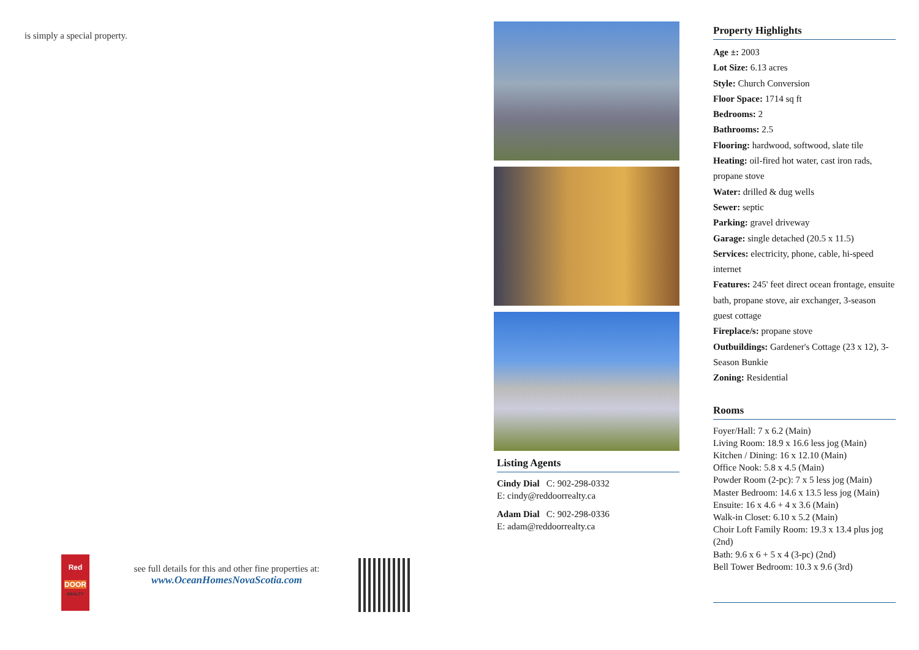is simply a special property.
Red
DOOR
REALTY
see full details for this and other fine properties at:
www.OceanHomesNovaScotia.com
Listing Agents
Cindy Dial C: 902-298-0332
E: cindy@reddoorrealty.ca
Adam Dial C: 902-298-0336
E: adam@reddoorrealty.ca
Property Highlights
Age ±: 2003
Lot Size: 6.13 acres
Style: Church Conversion
Floor Space: 1714 sq ft
Bedrooms: 2
Bathrooms: 2.5
Flooring: hardwood, softwood, slate tile
Heating: oil-fired hot water, cast iron rads, propane stove
Water: drilled & dug wells
Sewer: septic
Parking: gravel driveway
Garage: single detached (20.5 x 11.5)
Services: electricity, phone, cable, hi-speed internet
Features: 245' feet direct ocean frontage, ensuite bath, propane stove, air exchanger, 3-season guest cottage
Fireplace/s: propane stove
Outbuildings: Gardener's Cottage (23 x 12), 3-Season Bunkie
Zoning: Residential
Rooms
Foyer/Hall: 7 x 6.2 (Main)
Living Room: 18.9 x 16.6 less jog (Main)
Kitchen / Dining: 16 x 12.10 (Main)
Office Nook: 5.8 x 4.5 (Main)
Powder Room (2-pc): 7 x 5 less jog (Main)
Master Bedroom: 14.6 x 13.5 less jog (Main)
Ensuite: 16 x 4.6 + 4 x 3.6 (Main)
Walk-in Closet: 6.10 x 5.2 (Main)
Choir Loft Family Room: 19.3 x 13.4 plus jog (2nd)
Bath: 9.6 x 6 + 5 x 4 (3-pc) (2nd)
Bell Tower Bedroom: 10.3 x 9.6 (3rd)